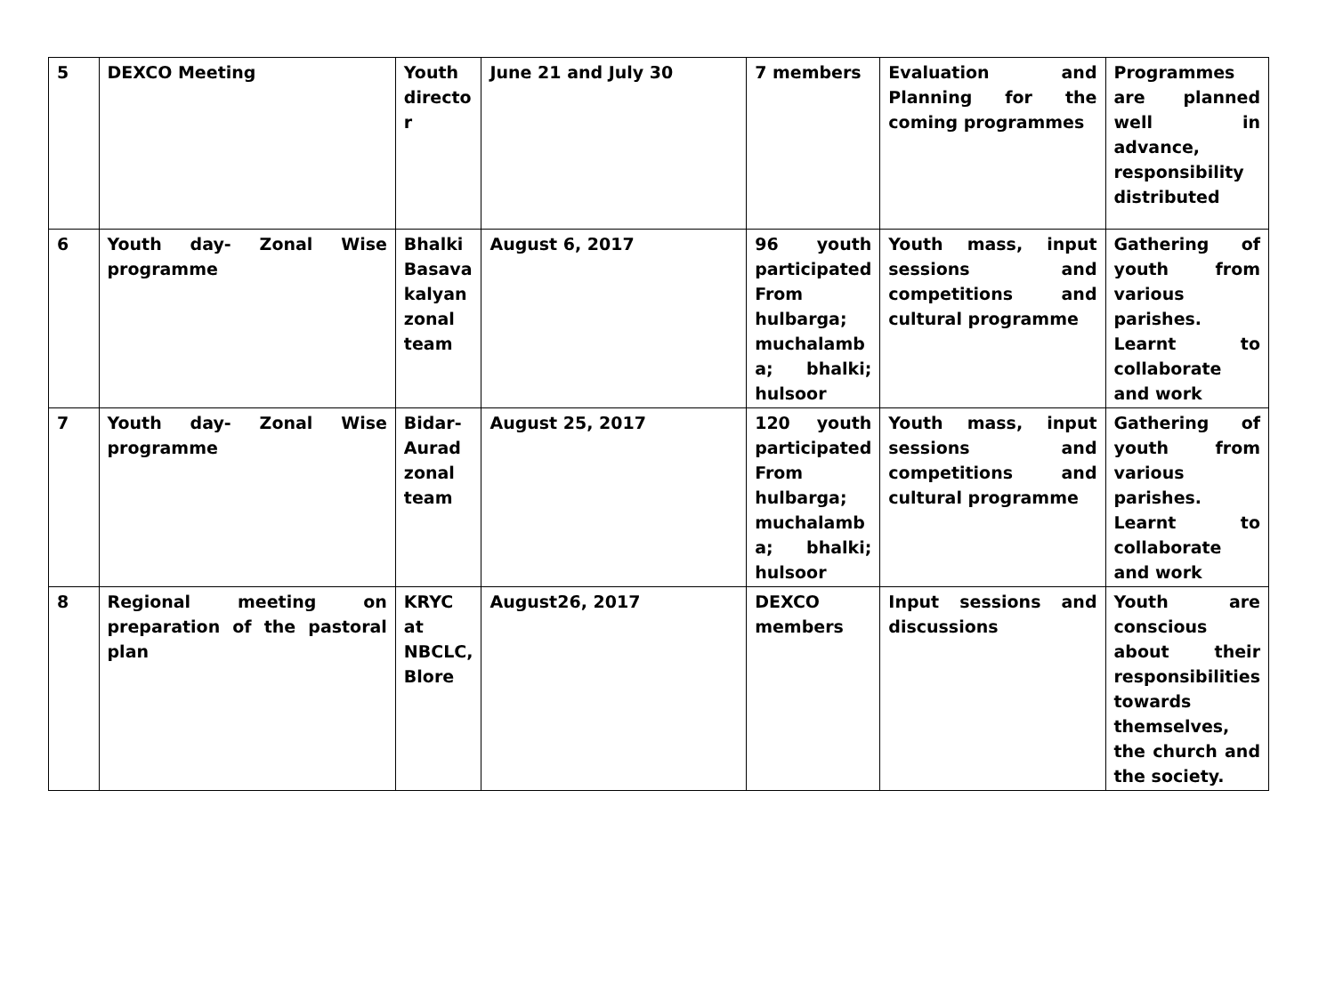| 5 | DEXCO Meeting | Youth directo r | June 21 and July 30 | 7 members | Evaluation and Planning for the coming programmes | Programmes are planned well in advance, responsibility distributed |
| 6 | Youth day- Zonal Wise programme | Bhalki Basava kalyan zonal team | August 6, 2017 | 96 youth participated From hulbarga; muchalamb a; bhalki; hulsoor | Youth mass, input sessions and competitions and cultural programme | Gathering of youth from various parishes. Learnt to collaborate and work |
| 7 | Youth day- Zonal Wise programme | Bidar-Aurad zonal team | August 25, 2017 | 120 youth participated From hulbarga; muchalamb a; bhalki; hulsoor | Youth mass, input sessions and competitions and cultural programme | Gathering of youth from various parishes. Learnt to collaborate and work |
| 8 | Regional meeting on preparation of the pastoral plan | KRYC at NBCLC, Blore | August26, 2017 | DEXCO members | Input sessions and discussions | Youth are conscious about their responsibilities towards themselves, the church and the society. |